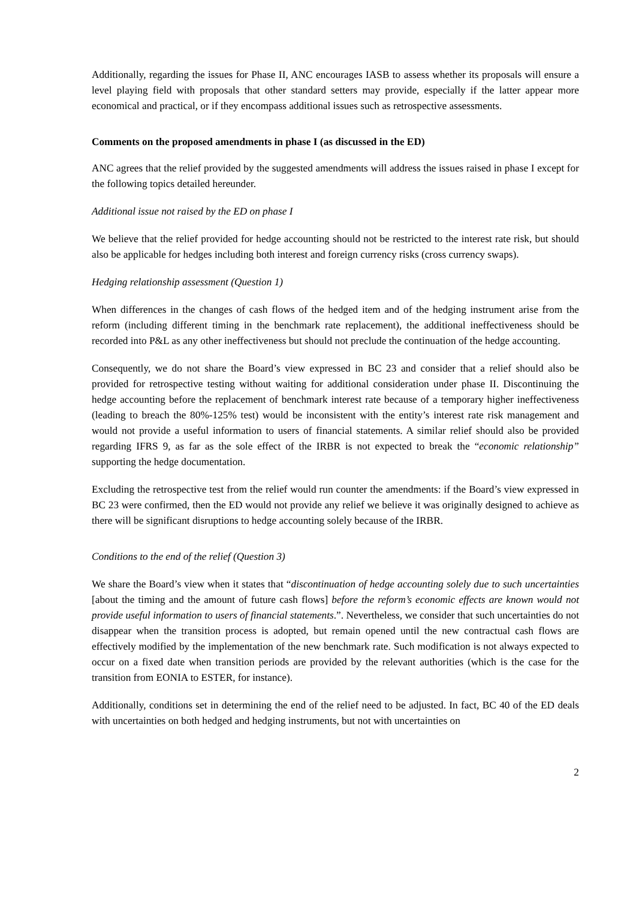Additionally, regarding the issues for Phase II, ANC encourages IASB to assess whether its proposals will ensure a level playing field with proposals that other standard setters may provide, especially if the latter appear more economical and practical, or if they encompass additional issues such as retrospective assessments.
Comments on the proposed amendments in phase I (as discussed in the ED)
ANC agrees that the relief provided by the suggested amendments will address the issues raised in phase I except for the following topics detailed hereunder.
Additional issue not raised by the ED on phase I
We believe that the relief provided for hedge accounting should not be restricted to the interest rate risk, but should also be applicable for hedges including both interest and foreign currency risks (cross currency swaps).
Hedging relationship assessment (Question 1)
When differences in the changes of cash flows of the hedged item and of the hedging instrument arise from the reform (including different timing in the benchmark rate replacement), the additional ineffectiveness should be recorded into P&L as any other ineffectiveness but should not preclude the continuation of the hedge accounting.
Consequently, we do not share the Board’s view expressed in BC 23 and consider that a relief should also be provided for retrospective testing without waiting for additional consideration under phase II. Discontinuing the hedge accounting before the replacement of benchmark interest rate because of a temporary higher ineffectiveness (leading to breach the 80%-125% test) would be inconsistent with the entity’s interest rate risk management and would not provide a useful information to users of financial statements. A similar relief should also be provided regarding IFRS 9, as far as the sole effect of the IRBR is not expected to break the “economic relationship” supporting the hedge documentation.
Excluding the retrospective test from the relief would run counter the amendments: if the Board’s view expressed in BC 23 were confirmed, then the ED would not provide any relief we believe it was originally designed to achieve as there will be significant disruptions to hedge accounting solely because of the IRBR.
Conditions to the end of the relief (Question 3)
We share the Board’s view when it states that “discontinuation of hedge accounting solely due to such uncertainties [about the timing and the amount of future cash flows] before the reform’s economic effects are known would not provide useful information to users of financial statements.”. Nevertheless, we consider that such uncertainties do not disappear when the transition process is adopted, but remain opened until the new contractual cash flows are effectively modified by the implementation of the new benchmark rate. Such modification is not always expected to occur on a fixed date when transition periods are provided by the relevant authorities (which is the case for the transition from EONIA to ESTER, for instance).
Additionally, conditions set in determining the end of the relief need to be adjusted. In fact, BC 40 of the ED deals with uncertainties on both hedged and hedging instruments, but not with uncertainties on
2